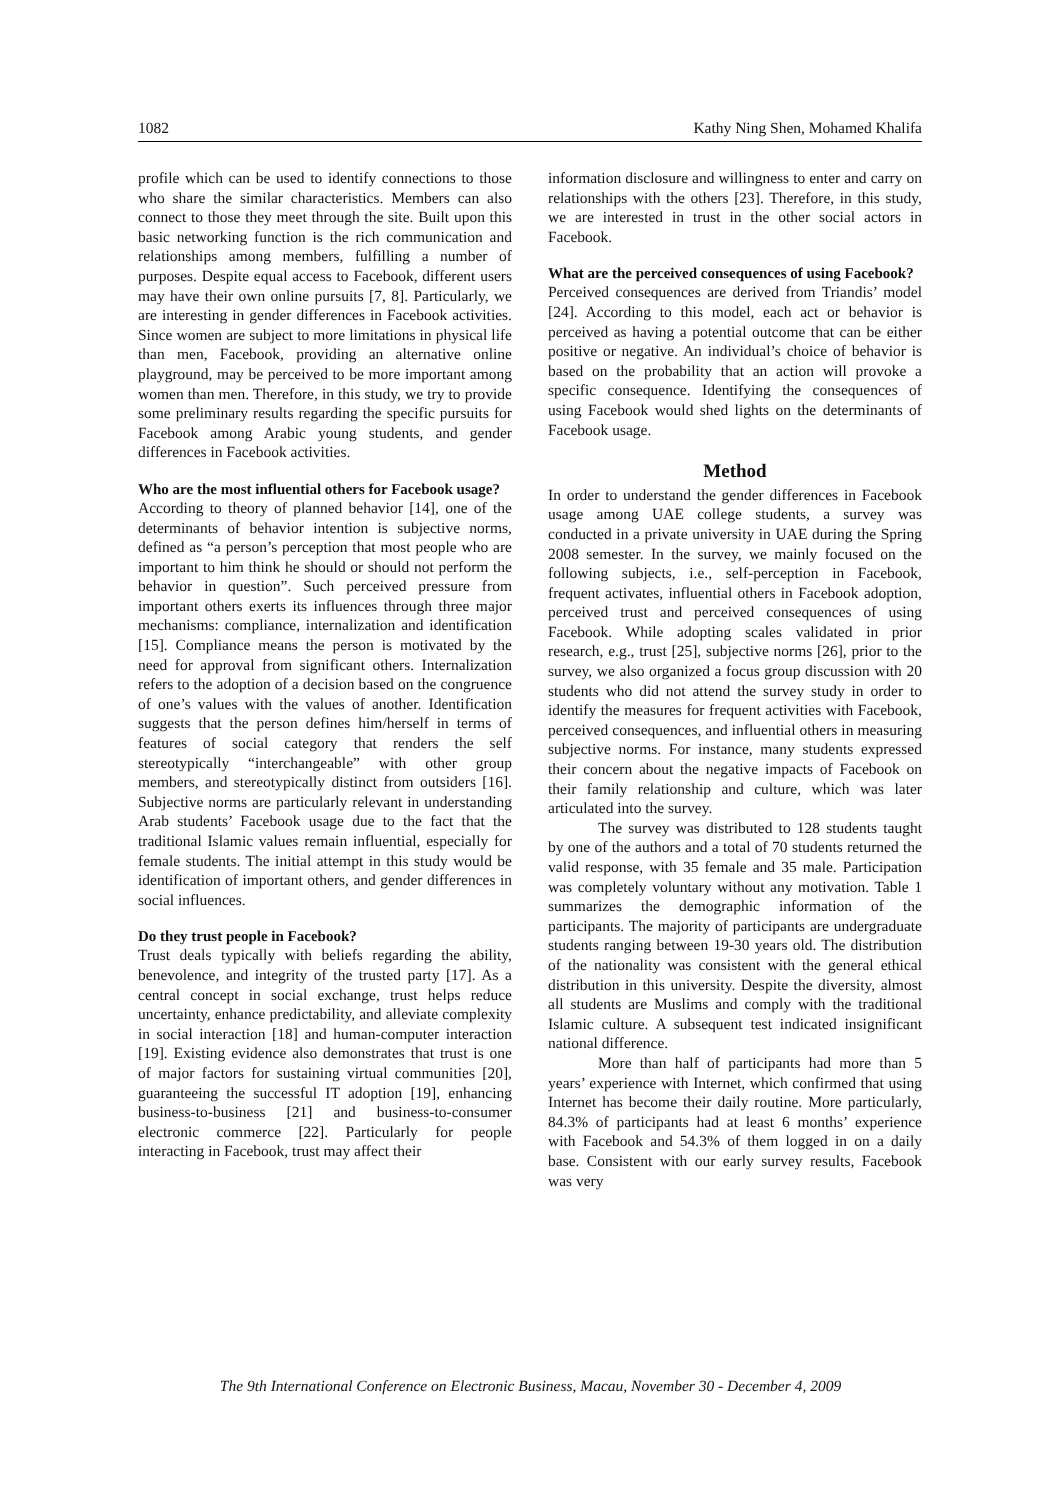1082 Kathy Ning Shen, Mohamed Khalifa
profile which can be used to identify connections to those who share the similar characteristics. Members can also connect to those they meet through the site. Built upon this basic networking function is the rich communication and relationships among members, fulfilling a number of purposes. Despite equal access to Facebook, different users may have their own online pursuits [7, 8]. Particularly, we are interesting in gender differences in Facebook activities. Since women are subject to more limitations in physical life than men, Facebook, providing an alternative online playground, may be perceived to be more important among women than men. Therefore, in this study, we try to provide some preliminary results regarding the specific pursuits for Facebook among Arabic young students, and gender differences in Facebook activities.
Who are the most influential others for Facebook usage?
According to theory of planned behavior [14], one of the determinants of behavior intention is subjective norms, defined as “a person’s perception that most people who are important to him think he should or should not perform the behavior in question”. Such perceived pressure from important others exerts its influences through three major mechanisms: compliance, internalization and identification [15]. Compliance means the person is motivated by the need for approval from significant others. Internalization refers to the adoption of a decision based on the congruence of one’s values with the values of another. Identification suggests that the person defines him/herself in terms of features of social category that renders the self stereotypically “interchangeable” with other group members, and stereotypically distinct from outsiders [16]. Subjective norms are particularly relevant in understanding Arab students’ Facebook usage due to the fact that the traditional Islamic values remain influential, especially for female students. The initial attempt in this study would be identification of important others, and gender differences in social influences.
Do they trust people in Facebook?
Trust deals typically with beliefs regarding the ability, benevolence, and integrity of the trusted party [17]. As a central concept in social exchange, trust helps reduce uncertainty, enhance predictability, and alleviate complexity in social interaction [18] and human-computer interaction [19]. Existing evidence also demonstrates that trust is one of major factors for sustaining virtual communities [20], guaranteeing the successful IT adoption [19], enhancing business-to-business [21] and business-to-consumer electronic commerce [22]. Particularly for people interacting in Facebook, trust may affect their
information disclosure and willingness to enter and carry on relationships with the others [23]. Therefore, in this study, we are interested in trust in the other social actors in Facebook.
What are the perceived consequences of using Facebook?
Perceived consequences are derived from Triandis’ model [24]. According to this model, each act or behavior is perceived as having a potential outcome that can be either positive or negative. An individual’s choice of behavior is based on the probability that an action will provoke a specific consequence. Identifying the consequences of using Facebook would shed lights on the determinants of Facebook usage.
Method
In order to understand the gender differences in Facebook usage among UAE college students, a survey was conducted in a private university in UAE during the Spring 2008 semester. In the survey, we mainly focused on the following subjects, i.e., self-perception in Facebook, frequent activates, influential others in Facebook adoption, perceived trust and perceived consequences of using Facebook. While adopting scales validated in prior research, e.g., trust [25], subjective norms [26], prior to the survey, we also organized a focus group discussion with 20 students who did not attend the survey study in order to identify the measures for frequent activities with Facebook, perceived consequences, and influential others in measuring subjective norms. For instance, many students expressed their concern about the negative impacts of Facebook on their family relationship and culture, which was later articulated into the survey.
The survey was distributed to 128 students taught by one of the authors and a total of 70 students returned the valid response, with 35 female and 35 male. Participation was completely voluntary without any motivation. Table 1 summarizes the demographic information of the participants. The majority of participants are undergraduate students ranging between 19-30 years old. The distribution of the nationality was consistent with the general ethical distribution in this university. Despite the diversity, almost all students are Muslims and comply with the traditional Islamic culture. A subsequent test indicated insignificant national difference.
More than half of participants had more than 5 years’ experience with Internet, which confirmed that using Internet has become their daily routine. More particularly, 84.3% of participants had at least 6 months’ experience with Facebook and 54.3% of them logged in on a daily base. Consistent with our early survey results, Facebook was very
The 9th International Conference on Electronic Business, Macau, November 30 - December 4, 2009